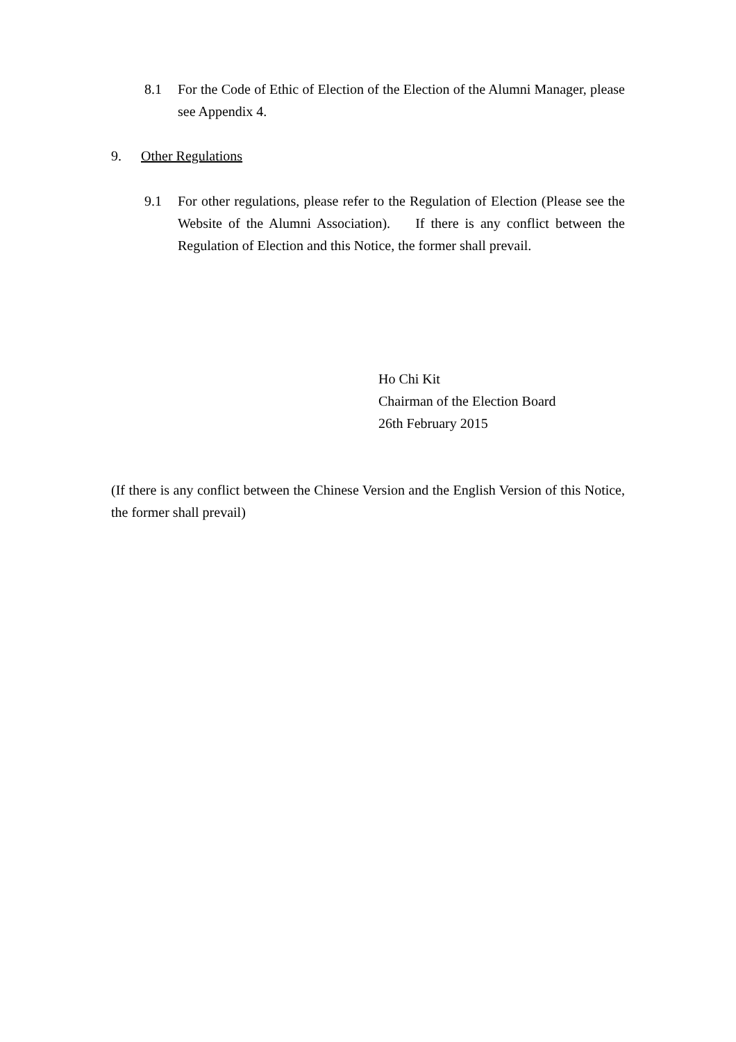8.1 For the Code of Ethic of Election of the Election of the Alumni Manager, please see Appendix 4.
9. Other Regulations
9.1 For other regulations, please refer to the Regulation of Election (Please see the Website of the Alumni Association). If there is any conflict between the Regulation of Election and this Notice, the former shall prevail.
Ho Chi Kit
Chairman of the Election Board
26th February 2015
(If there is any conflict between the Chinese Version and the English Version of this Notice, the former shall prevail)